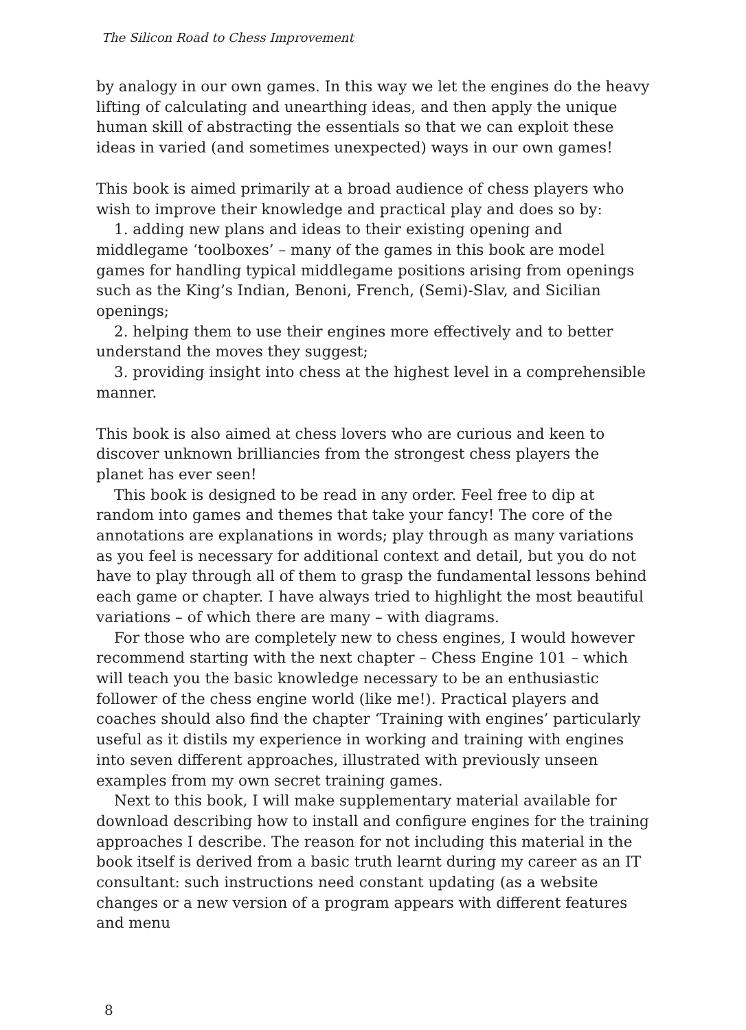The Silicon Road to Chess Improvement
by analogy in our own games. In this way we let the engines do the heavy lifting of calculating and unearthing ideas, and then apply the unique human skill of abstracting the essentials so that we can exploit these ideas in varied (and sometimes unexpected) ways in our own games!
This book is aimed primarily at a broad audience of chess players who wish to improve their knowledge and practical play and does so by:
1. adding new plans and ideas to their existing opening and middlegame ‘toolboxes’ – many of the games in this book are model games for handling typical middlegame positions arising from openings such as the King’s Indian, Benoni, French, (Semi)-Slav, and Sicilian openings;
2. helping them to use their engines more effectively and to better understand the moves they suggest;
3. providing insight into chess at the highest level in a comprehensible manner.
This book is also aimed at chess lovers who are curious and keen to discover unknown brilliancies from the strongest chess players the planet has ever seen!
This book is designed to be read in any order. Feel free to dip at random into games and themes that take your fancy! The core of the annotations are explanations in words; play through as many variations as you feel is necessary for additional context and detail, but you do not have to play through all of them to grasp the fundamental lessons behind each game or chapter. I have always tried to highlight the most beautiful variations – of which there are many – with diagrams.
For those who are completely new to chess engines, I would however recommend starting with the next chapter – Chess Engine 101 – which will teach you the basic knowledge necessary to be an enthusiastic follower of the chess engine world (like me!). Practical players and coaches should also find the chapter ‘Training with engines’ particularly useful as it distils my experience in working and training with engines into seven different approaches, illustrated with previously unseen examples from my own secret training games.
Next to this book, I will make supplementary material available for download describing how to install and configure engines for the training approaches I describe. The reason for not including this material in the book itself is derived from a basic truth learnt during my career as an IT consultant: such instructions need constant updating (as a website changes or a new version of a program appears with different features and menu
8